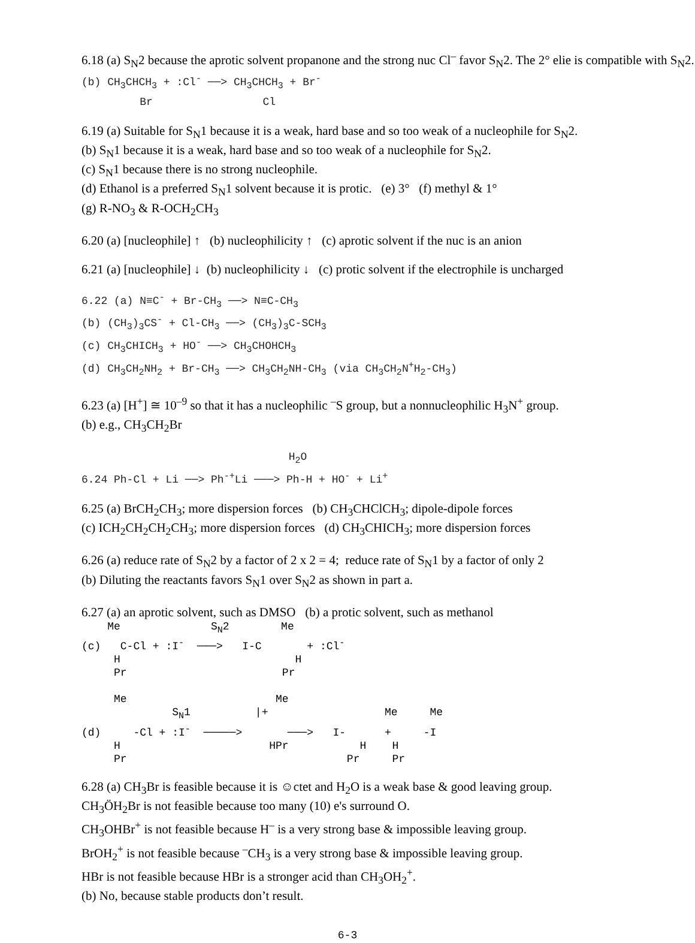6.18 (a) S<sub>N</sub>2 because the aprotic solvent propanone and the strong nuc Cl<sup>–</sup> favor S<sub>N</sub>2. The 2° elie is compatible with S<sub>N</sub>2.
(b) CH<sub>3</sub>CHCH<sub>3</sub> + :Cl<sup>-</sup> ──> CH<sub>3</sub>CHCH<sub>3</sub> + Br<sup>-</sup> Br Cl
6.19 (a) Suitable for S<sub>N</sub>1 because it is a weak, hard base and so too weak of a nucleophile for S<sub>N</sub>2.
(b) S<sub>N</sub>1 because it is a weak, hard base and so too weak of a nucleophile for S<sub>N</sub>2.
(c) S<sub>N</sub>1 because there is no strong nucleophile.
(d) Ethanol is a preferred S<sub>N</sub>1 solvent because it is protic. (e) 3° (f) methyl & 1°
(g) R-NO<sub>3</sub> & R-OCH<sub>2</sub>CH<sub>3</sub>
6.20 (a) [nucleophile] ↑ (b) nucleophilicity ↑ (c) aprotic solvent if the nuc is an anion
6.21 (a) [nucleophile] ↓ (b) nucleophilicity ↓ (c) protic solvent if the electrophile is uncharged
6.22 (a) N≡C<sup>-</sup> + Br-CH<sub>3</sub> ──> N≡C-CH<sub>3</sub> (b) (CH<sub>3</sub>)<sub>3</sub>CS<sup>-</sup> + Cl-CH<sub>3</sub> ──> (CH<sub>3</sub>)<sub>3</sub>C-SCH<sub>3</sub> (c) CH<sub>3</sub>CHICH<sub>3</sub> + HO<sup>-</sup> ──> CH<sub>3</sub>CHOHCH<sub>3</sub> (d) CH<sub>3</sub>CH<sub>2</sub>NH<sub>2</sub> + Br-CH<sub>3</sub> ──> CH<sub>3</sub>CH<sub>2</sub>NH-CH<sub>3</sub> (via CH<sub>3</sub>CH<sub>2</sub>N<sup>+</sup>H<sub>2</sub>-CH<sub>3</sub>)
6.23 (a) [H<sup>+</sup>] ≅ 10<sup>–9</sup> so that it has a nucleophilic <sup>–</sup>S group, but a nonnucleophilic H<sub>3</sub>N<sup>+</sup> group.
(b) e.g., CH<sub>3</sub>CH<sub>2</sub>Br
H<sub>2</sub>O 6.24 Ph-Cl + Li ──> Ph<sup>-+</sup>Li ───> Ph-H + HO<sup>-</sup> + Li<sup>+</sup>
6.25 (a) BrCH<sub>2</sub>CH<sub>3</sub>; more dispersion forces (b) CH<sub>3</sub>CHClCH<sub>3</sub>; dipole-dipole forces
(c) ICH<sub>2</sub>CH<sub>2</sub>CH<sub>2</sub>CH<sub>3</sub>; more dispersion forces (d) CH<sub>3</sub>CHICH<sub>3</sub>; more dispersion forces
6.26 (a) reduce rate of S<sub>N</sub>2 by a factor of 2 x 2 = 4; reduce rate of S<sub>N</sub>1 by a factor of only 2
(b) Diluting the reactants favors S<sub>N</sub>1 over S<sub>N</sub>2 as shown in part a.
6.27 (a) an aprotic solvent, such as DMSO (b) a protic solvent, such as methanol
Me S<sub>N</sub>2 Me (c) C-Cl + :I<sup>-</sup> ───> I-C + :Cl<sup>-</sup> H H Pr Pr Me Me S<sub>N</sub>1 |+ Me Me (d) -Cl + :I<sup>-</sup> ─────> ───> I- + -I H HPr H H Pr Pr Pr
6.28 (a) CH<sub>3</sub>Br is feasible because it is ☺ctet and H<sub>2</sub>O is a weak base & good leaving group.
CH<sub>3</sub>ÖH<sub>2</sub>Br is not feasible because too many (10) e's surround O.
CH<sub>3</sub>OHBr<sup>+</sup> is not feasible because H<sup>–</sup> is a very strong base & impossible leaving group.
BrOH<sub>2</sub><sup>+</sup> is not feasible because <sup>–</sup>CH<sub>3</sub> is a very strong base & impossible leaving group.
HBr is not feasible because HBr is a stronger acid than CH<sub>3</sub>OH<sub>2</sub><sup>+</sup>.
(b) No, because stable products don’t result.
6-3